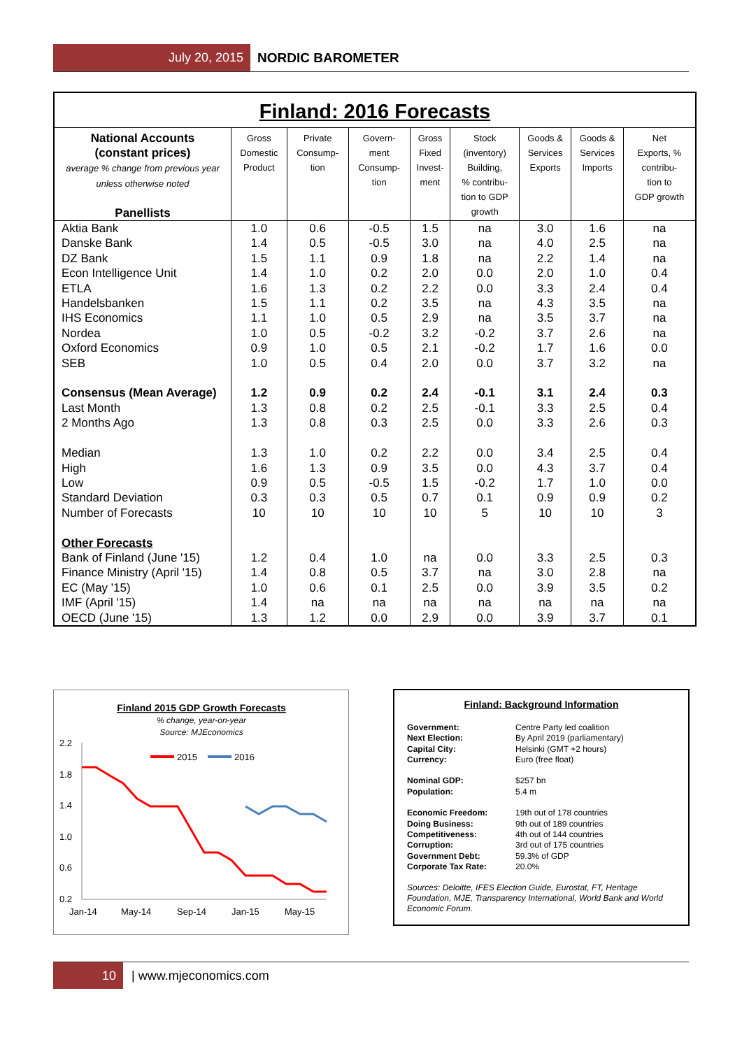July 20, 2015 NORDIC BAROMETER
Finland: 2016 Forecasts
| National Accounts (constant prices) average % change from previous year unless otherwise noted Panellists | Gross Domestic Product | Private Consump- tion | Govern- ment Consump- tion | Gross Fixed Invest- ment | Stock (inventory) Building, % contribu- tion to GDP growth | Goods & Services Exports | Goods & Services Imports | Net Exports, % contribu- tion to GDP growth |
| --- | --- | --- | --- | --- | --- | --- | --- | --- |
| Aktia Bank | 1.0 | 0.6 | -0.5 | 1.5 | na | 3.0 | 1.6 | na |
| Danske Bank | 1.4 | 0.5 | -0.5 | 3.0 | na | 4.0 | 2.5 | na |
| DZ Bank | 1.5 | 1.1 | 0.9 | 1.8 | na | 2.2 | 1.4 | na |
| Econ Intelligence Unit | 1.4 | 1.0 | 0.2 | 2.0 | 0.0 | 2.0 | 1.0 | 0.4 |
| ETLA | 1.6 | 1.3 | 0.2 | 2.2 | 0.0 | 3.3 | 2.4 | 0.4 |
| Handelsbanken | 1.5 | 1.1 | 0.2 | 3.5 | na | 4.3 | 3.5 | na |
| IHS Economics | 1.1 | 1.0 | 0.5 | 2.9 | na | 3.5 | 3.7 | na |
| Nordea | 1.0 | 0.5 | -0.2 | 3.2 | -0.2 | 3.7 | 2.6 | na |
| Oxford Economics | 0.9 | 1.0 | 0.5 | 2.1 | -0.2 | 1.7 | 1.6 | 0.0 |
| SEB | 1.0 | 0.5 | 0.4 | 2.0 | 0.0 | 3.7 | 3.2 | na |
| Consensus (Mean Average) | 1.2 | 0.9 | 0.2 | 2.4 | -0.1 | 3.1 | 2.4 | 0.3 |
| Last Month | 1.3 | 0.8 | 0.2 | 2.5 | -0.1 | 3.3 | 2.5 | 0.4 |
| 2 Months Ago | 1.3 | 0.8 | 0.3 | 2.5 | 0.0 | 3.3 | 2.6 | 0.3 |
| Median | 1.3 | 1.0 | 0.2 | 2.2 | 0.0 | 3.4 | 2.5 | 0.4 |
| High | 1.6 | 1.3 | 0.9 | 3.5 | 0.0 | 4.3 | 3.7 | 0.4 |
| Low | 0.9 | 0.5 | -0.5 | 1.5 | -0.2 | 1.7 | 1.0 | 0.0 |
| Standard Deviation | 0.3 | 0.3 | 0.5 | 0.7 | 0.1 | 0.9 | 0.9 | 0.2 |
| Number of Forecasts | 10 | 10 | 10 | 10 | 5 | 10 | 10 | 3 |
| Other Forecasts | | | | | | | | |
| Bank of Finland (June '15) | 1.2 | 0.4 | 1.0 | na | 0.0 | 3.3 | 2.5 | 0.3 |
| Finance Ministry (April '15) | 1.4 | 0.8 | 0.5 | 3.7 | na | 3.0 | 2.8 | na |
| EC (May '15) | 1.0 | 0.6 | 0.1 | 2.5 | 0.0 | 3.9 | 3.5 | 0.2 |
| IMF (April '15) | 1.4 | na | na | na | na | na | na | na |
| OECD (June '15) | 1.3 | 1.2 | 0.0 | 2.9 | 0.0 | 3.9 | 3.7 | 0.1 |
Finland 2015 GDP Growth Forecasts
% change, year-on-year
Source: MJEconomics
2015
2016
2.2
1.8
1.4
1.0
0.6
0.2
Jan-14
May-14
Sep-14
Jan-15
May-15
Finland: Background Information
| Government: | Centre Party led coalition |
| Next Election: | By April 2019 (parliamentary) |
| Capital City: | Helsinki (GMT +2 hours) |
| Currency: | Euro (free float) |
| Nominal GDP: | $257 bn |
| Population: | 5.4 m |
| Economic Freedom: | 19th out of 178 countries |
| Doing Business: | 9th out of 189 countries |
| Competitiveness: | 4th out of 144 countries |
| Corruption: | 3rd out of 175 countries |
| Government Debt: | 59.3% of GDP |
| Corporate Tax Rate: | 20.0% |
Sources: Deloitte, IFES Election Guide, Eurostat, FT, Heritage Foundation, MJE, Transparency International, World Bank and World Economic Forum.
10 | www.mjeconomics.com